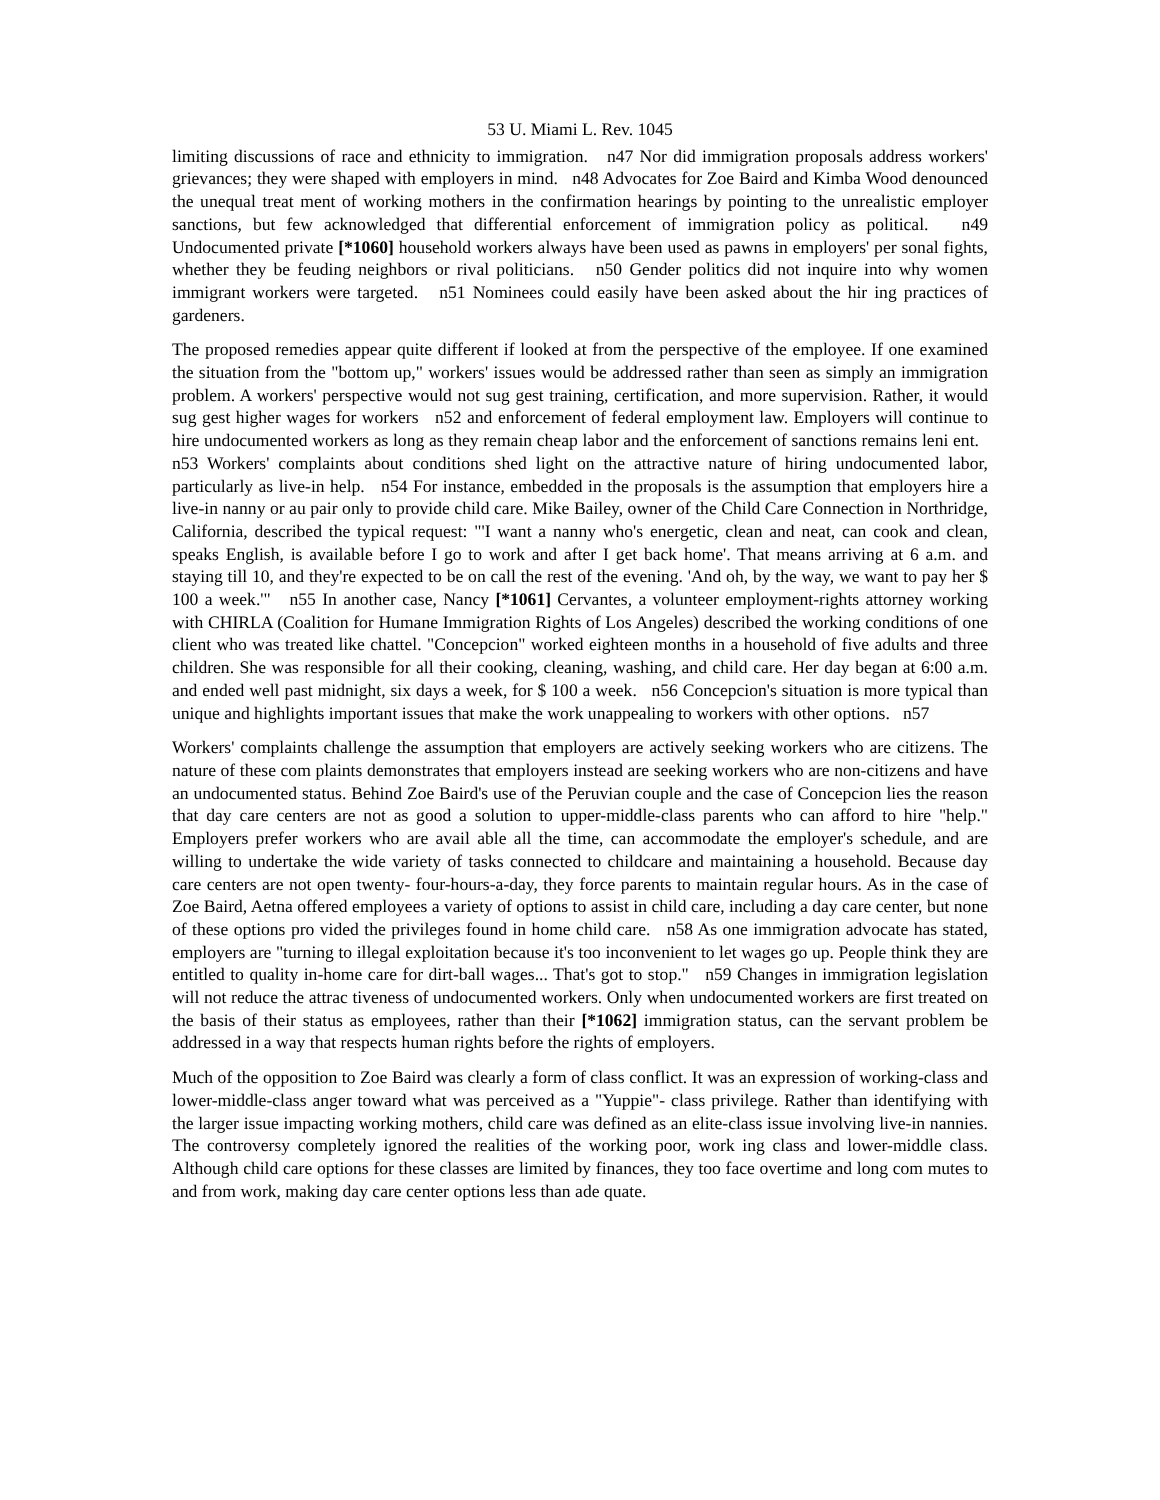53 U. Miami L. Rev. 1045
limiting discussions of race and ethnicity to immigration. n47 Nor did immigration proposals address workers' grievances; they were shaped with employers in mind. n48 Advocates for Zoe Baird and Kimba Wood denounced the unequal treat ment of working mothers in the confirmation hearings by pointing to the unrealistic employer sanctions, but few acknowledged that differential enforcement of immigration policy as political. n49 Undocumented private [*1060] household workers always have been used as pawns in employers' per sonal fights, whether they be feuding neighbors or rival politicians. n50 Gender politics did not inquire into why women immigrant workers were targeted. n51 Nominees could easily have been asked about the hir ing practices of gardeners.
The proposed remedies appear quite different if looked at from the perspective of the employee. If one examined the situation from the "bottom up," workers' issues would be addressed rather than seen as simply an immigration problem. A workers' perspective would not sug gest training, certification, and more supervision. Rather, it would sug gest higher wages for workers n52 and enforcement of federal employment law. Employers will continue to hire undocumented workers as long as they remain cheap labor and the enforcement of sanctions remains leni ent. n53 Workers' complaints about conditions shed light on the attractive nature of hiring undocumented labor, particularly as live-in help. n54 For instance, embedded in the proposals is the assumption that employers hire a live-in nanny or au pair only to provide child care. Mike Bailey, owner of the Child Care Connection in Northridge, California, described the typical request: "'I want a nanny who's energetic, clean and neat, can cook and clean, speaks English, is available before I go to work and after I get back home'. That means arriving at 6 a.m. and staying till 10, and they're expected to be on call the rest of the evening. 'And oh, by the way, we want to pay her $ 100 a week.'" n55 In another case, Nancy [*1061] Cervantes, a volunteer employment-rights attorney working with CHIRLA (Coalition for Humane Immigration Rights of Los Angeles) described the working conditions of one client who was treated like chattel. "Concepcion" worked eighteen months in a household of five adults and three children. She was responsible for all their cooking, cleaning, washing, and child care. Her day began at 6:00 a.m. and ended well past midnight, six days a week, for $ 100 a week. n56 Concepcion's situation is more typical than unique and highlights important issues that make the work unappealing to workers with other options. n57
Workers' complaints challenge the assumption that employers are actively seeking workers who are citizens. The nature of these com plaints demonstrates that employers instead are seeking workers who are non-citizens and have an undocumented status. Behind Zoe Baird's use of the Peruvian couple and the case of Concepcion lies the reason that day care centers are not as good a solution to upper-middle-class parents who can afford to hire "help." Employers prefer workers who are avail able all the time, can accommodate the employer's schedule, and are willing to undertake the wide variety of tasks connected to childcare and maintaining a household. Because day care centers are not open twenty- four-hours-a-day, they force parents to maintain regular hours. As in the case of Zoe Baird, Aetna offered employees a variety of options to assist in child care, including a day care center, but none of these options pro vided the privileges found in home child care. n58 As one immigration advocate has stated, employers are "turning to illegal exploitation because it's too inconvenient to let wages go up. People think they are entitled to quality in-home care for dirt-ball wages... That's got to stop." n59 Changes in immigration legislation will not reduce the attrac tiveness of undocumented workers. Only when undocumented workers are first treated on the basis of their status as employees, rather than their [*1062] immigration status, can the servant problem be addressed in a way that respects human rights before the rights of employers.
Much of the opposition to Zoe Baird was clearly a form of class conflict. It was an expression of working-class and lower-middle-class anger toward what was perceived as a "Yuppie"- class privilege. Rather than identifying with the larger issue impacting working mothers, child care was defined as an elite-class issue involving live-in nannies. The controversy completely ignored the realities of the working poor, work ing class and lower-middle class. Although child care options for these classes are limited by finances, they too face overtime and long com mutes to and from work, making day care center options less than ade quate.